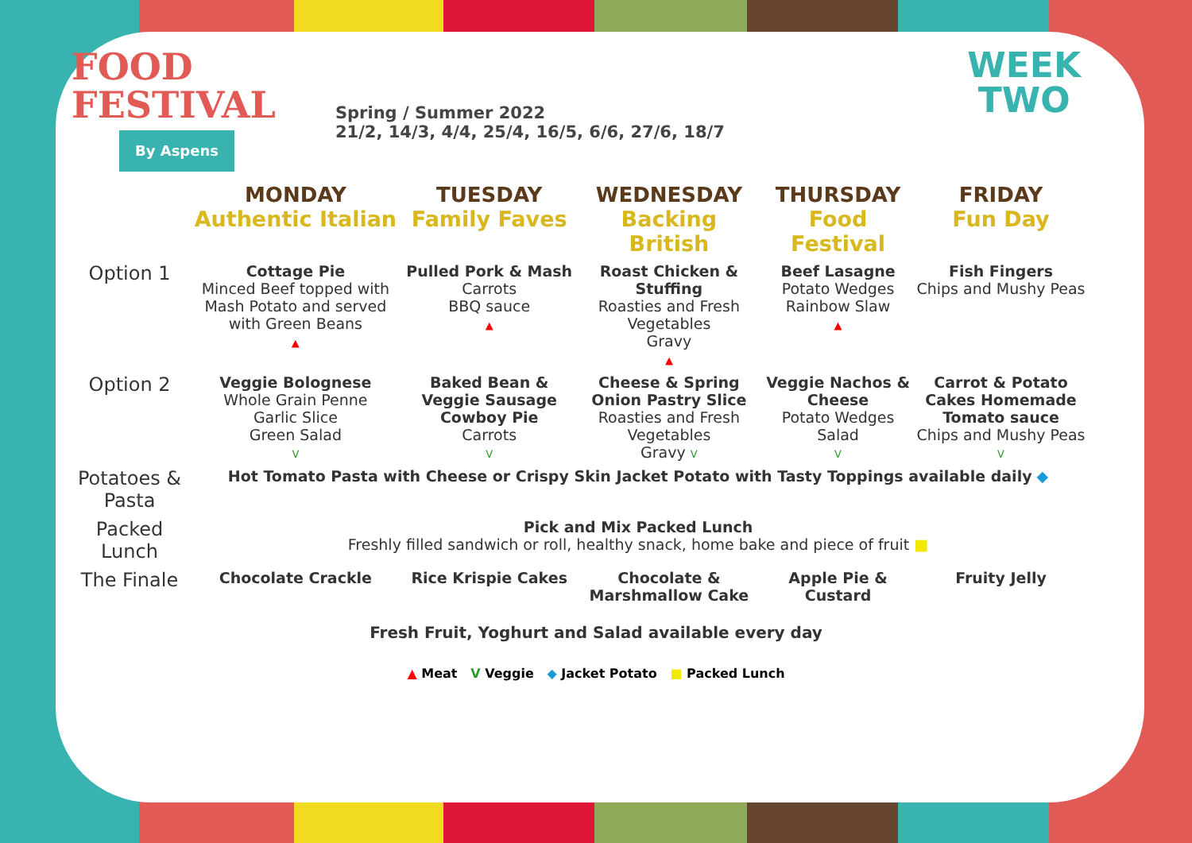FOOD
FESTIVAL
By Aspens
Spring / Summer 2022
21/2, 14/3, 4/4, 25/4, 16/5, 6/6, 27/6, 18/7
WEEK
TWO
| | MONDAY Authentic Italian | TUESDAY Family Faves | WEDNESDAY Backing British | THURSDAY Food Festival | FRIDAY Fun Day |
| --- | --- | --- | --- | --- | --- |
| Option 1 | Cottage Pie Minced Beef topped with Mash Potato and served with Green Beans ▲ | Pulled Pork & Mash Carrots BBQ sauce ▲ | Roast Chicken & Stuffing Roasties and Fresh Vegetables Gravy ▲ | Beef Lasagne Potato Wedges Rainbow Slaw ▲ | Fish Fingers Chips and Mushy Peas |
| Option 2 | Veggie Bolognese Whole Grain Penne Garlic Slice Green Salad V | Baked Bean & Veggie Sausage Cowboy Pie Carrots V | Cheese & Spring Onion Pastry Slice Roasties and Fresh Vegetables Gravy V | Veggie Nachos & Cheese Potato Wedges Salad V | Carrot & Potato Cakes Homemade Tomato sauce Chips and Mushy Peas V |
| Potatoes & Pasta | Hot Tomato Pasta with Cheese or Crispy Skin Jacket Potato with Tasty Toppings available daily ◆ | | | | |
| Packed Lunch | Pick and Mix Packed Lunch Freshly filled sandwich or roll, healthy snack, home bake and piece of fruit ■ | | | | |
| The Finale | Chocolate Crackle | Rice Krispie Cakes | Chocolate & Marshmallow Cake | Apple Pie & Custard | Fruity Jelly |
Fresh Fruit, Yoghurt and Salad available every day
▲ Meat V Veggie ◆ Jacket Potato ■ Packed Lunch